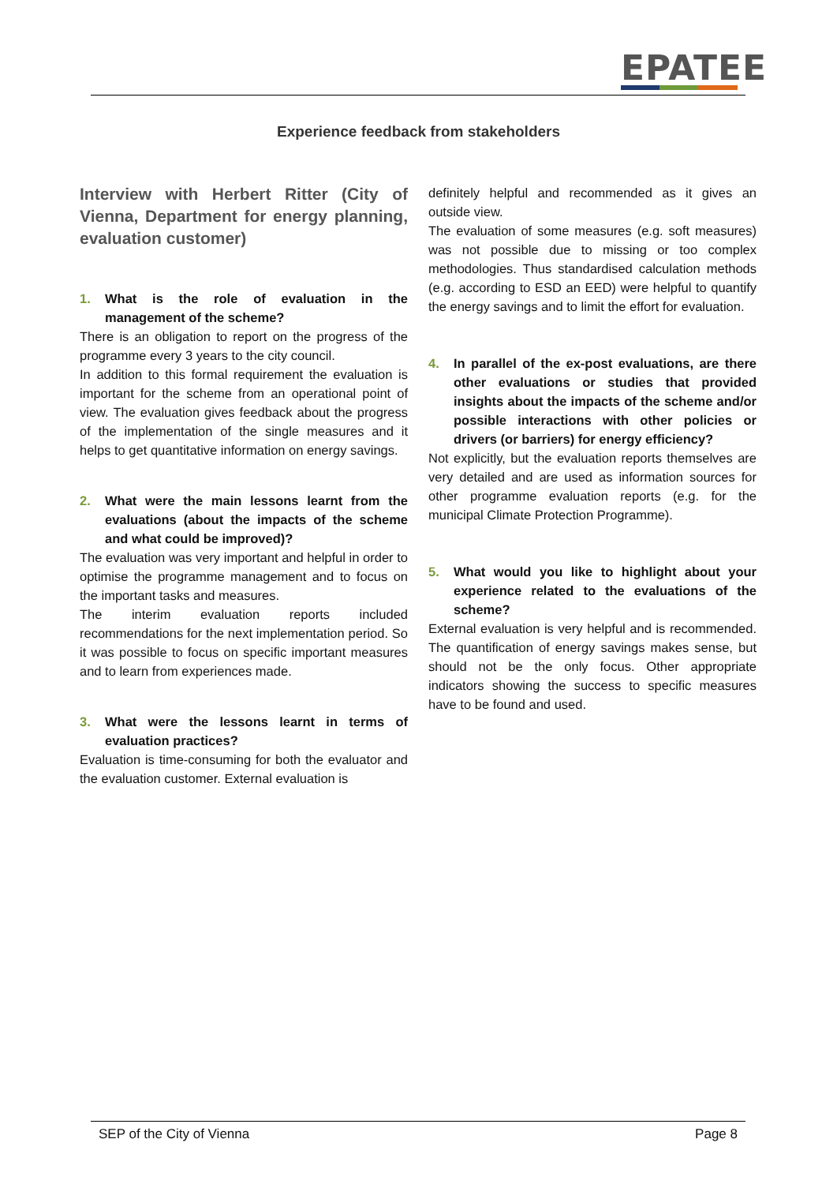EPATEE
Experience feedback from stakeholders
Interview with Herbert Ritter (City of Vienna, Department for energy planning, evaluation customer)
1. What is the role of evaluation in the management of the scheme?
There is an obligation to report on the progress of the programme every 3 years to the city council.
In addition to this formal requirement the evaluation is important for the scheme from an operational point of view. The evaluation gives feedback about the progress of the implementation of the single measures and it helps to get quantitative information on energy savings.
2. What were the main lessons learnt from the evaluations (about the impacts of the scheme and what could be improved)?
The evaluation was very important and helpful in order to optimise the programme management and to focus on the important tasks and measures.
The interim evaluation reports included recommendations for the next implementation period. So it was possible to focus on specific important measures and to learn from experiences made.
3. What were the lessons learnt in terms of evaluation practices?
Evaluation is time-consuming for both the evaluator and the evaluation customer. External evaluation is
definitely helpful and recommended as it gives an outside view.
The evaluation of some measures (e.g. soft measures) was not possible due to missing or too complex methodologies. Thus standardised calculation methods (e.g. according to ESD an EED) were helpful to quantify the energy savings and to limit the effort for evaluation.
4. In parallel of the ex-post evaluations, are there other evaluations or studies that provided insights about the impacts of the scheme and/or possible interactions with other policies or drivers (or barriers) for energy efficiency?
Not explicitly, but the evaluation reports themselves are very detailed and are used as information sources for other programme evaluation reports (e.g. for the municipal Climate Protection Programme).
5. What would you like to highlight about your experience related to the evaluations of the scheme?
External evaluation is very helpful and is recommended. The quantification of energy savings makes sense, but should not be the only focus. Other appropriate indicators showing the success to specific measures have to be found and used.
SEP of the City of Vienna Page 8